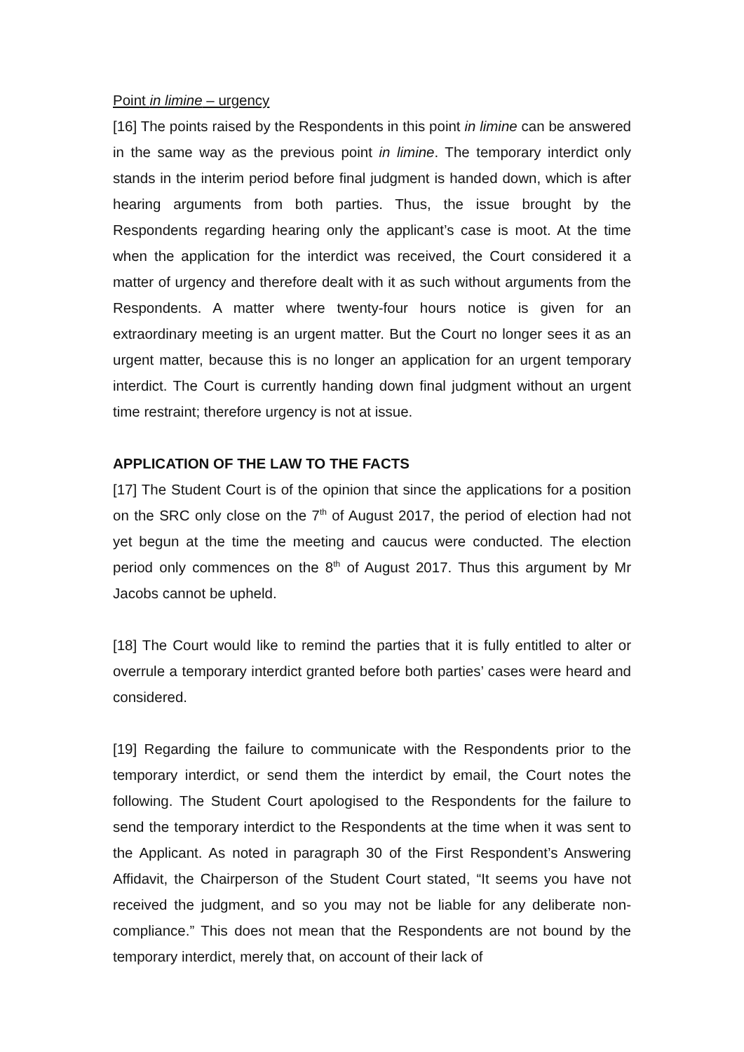Point in limine – urgency
[16] The points raised by the Respondents in this point in limine can be answered in the same way as the previous point in limine. The temporary interdict only stands in the interim period before final judgment is handed down, which is after hearing arguments from both parties. Thus, the issue brought by the Respondents regarding hearing only the applicant’s case is moot. At the time when the application for the interdict was received, the Court considered it a matter of urgency and therefore dealt with it as such without arguments from the Respondents. A matter where twenty-four hours notice is given for an extraordinary meeting is an urgent matter. But the Court no longer sees it as an urgent matter, because this is no longer an application for an urgent temporary interdict. The Court is currently handing down final judgment without an urgent time restraint; therefore urgency is not at issue.
APPLICATION OF THE LAW TO THE FACTS
[17] The Student Court is of the opinion that since the applications for a position on the SRC only close on the 7<sup>th</sup> of August 2017, the period of election had not yet begun at the time the meeting and caucus were conducted. The election period only commences on the 8<sup>th</sup> of August 2017. Thus this argument by Mr Jacobs cannot be upheld.
[18] The Court would like to remind the parties that it is fully entitled to alter or overrule a temporary interdict granted before both parties’ cases were heard and considered.
[19] Regarding the failure to communicate with the Respondents prior to the temporary interdict, or send them the interdict by email, the Court notes the following. The Student Court apologised to the Respondents for the failure to send the temporary interdict to the Respondents at the time when it was sent to the Applicant. As noted in paragraph 30 of the First Respondent’s Answering Affidavit, the Chairperson of the Student Court stated, “It seems you have not received the judgment, and so you may not be liable for any deliberate non-compliance.” This does not mean that the Respondents are not bound by the temporary interdict, merely that, on account of their lack of